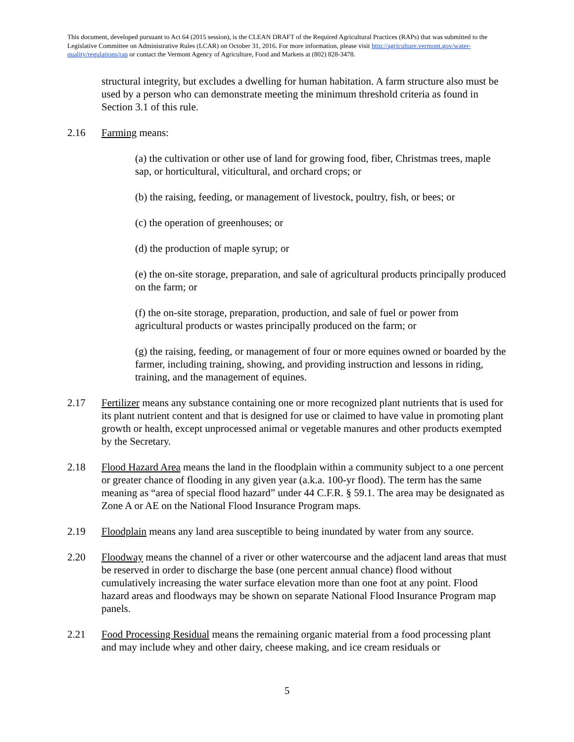This document, developed pursuant to Act 64 (2015 session), is the CLEAN DRAFT of the Required Agricultural Practices (RAPs) that was submitted to the Legislative Committee on Administrative Rules (LCAR) on October 31, 2016. For more information, please visit http://agriculture.vermont.gov/water-quality/regulations/rap or contact the Vermont Agency of Agriculture, Food and Markets at (802) 828-3478.
structural integrity, but excludes a dwelling for human habitation. A farm structure also must be used by a person who can demonstrate meeting the minimum threshold criteria as found in Section 3.1 of this rule.
2.16 Farming means:
(a) the cultivation or other use of land for growing food, fiber, Christmas trees, maple sap, or horticultural, viticultural, and orchard crops; or
(b) the raising, feeding, or management of livestock, poultry, fish, or bees; or
(c) the operation of greenhouses; or
(d) the production of maple syrup; or
(e) the on-site storage, preparation, and sale of agricultural products principally produced on the farm; or
(f) the on-site storage, preparation, production, and sale of fuel or power from agricultural products or wastes principally produced on the farm; or
(g) the raising, feeding, or management of four or more equines owned or boarded by the farmer, including training, showing, and providing instruction and lessons in riding, training, and the management of equines.
2.17 Fertilizer means any substance containing one or more recognized plant nutrients that is used for its plant nutrient content and that is designed for use or claimed to have value in promoting plant growth or health, except unprocessed animal or vegetable manures and other products exempted by the Secretary.
2.18 Flood Hazard Area means the land in the floodplain within a community subject to a one percent or greater chance of flooding in any given year (a.k.a. 100-yr flood). The term has the same meaning as “area of special flood hazard” under 44 C.F.R. § 59.1. The area may be designated as Zone A or AE on the National Flood Insurance Program maps.
2.19 Floodplain means any land area susceptible to being inundated by water from any source.
2.20 Floodway means the channel of a river or other watercourse and the adjacent land areas that must be reserved in order to discharge the base (one percent annual chance) flood without cumulatively increasing the water surface elevation more than one foot at any point. Flood hazard areas and floodways may be shown on separate National Flood Insurance Program map panels.
2.21 Food Processing Residual means the remaining organic material from a food processing plant and may include whey and other dairy, cheese making, and ice cream residuals or
5